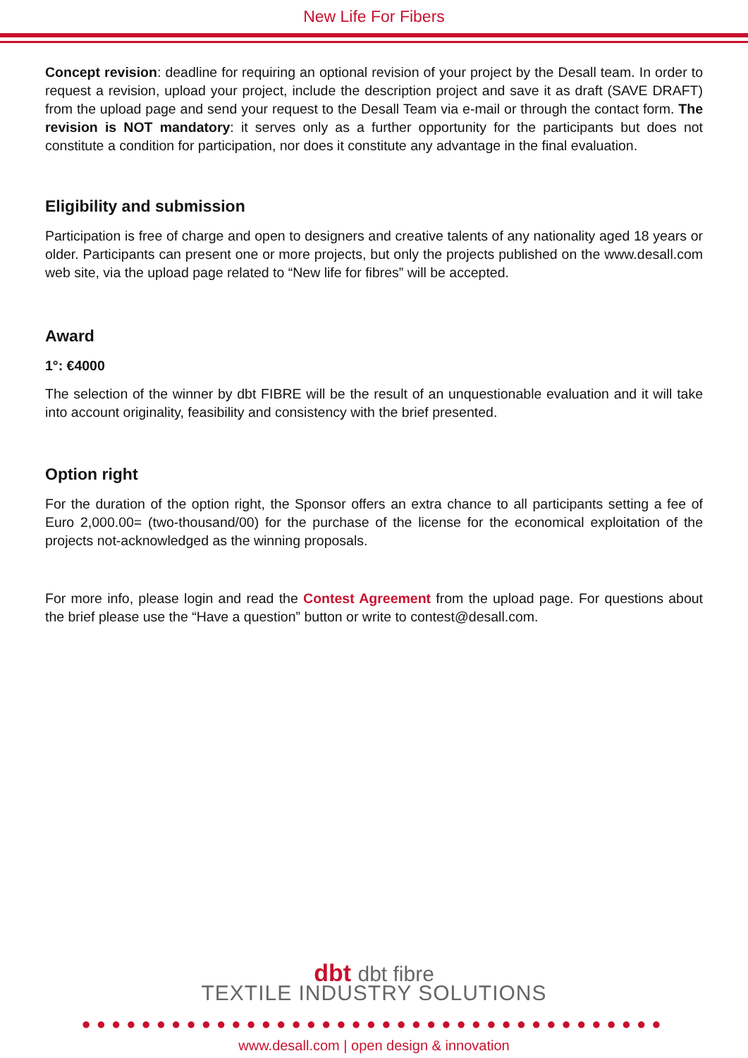New Life For Fibers
Concept revision: deadline for requiring an optional revision of your project by the Desall team. In order to request a revision, upload your project, include the description project and save it as draft (SAVE DRAFT) from the upload page and send your request to the Desall Team via e-mail or through the contact form. The revision is NOT mandatory: it serves only as a further opportunity for the participants but does not constitute a condition for participation, nor does it constitute any advantage in the final evaluation.
Eligibility and submission
Participation is free of charge and open to designers and creative talents of any nationality aged 18 years or older. Participants can present one or more projects, but only the projects published on the www.desall.com web site, via the upload page related to “New life for fibres” will be accepted.
Award
1°: €4000
The selection of the winner by dbt FIBRE will be the result of an unquestionable evaluation and it will take into account originality, feasibility and consistency with the brief presented.
Option right
For the duration of the option right, the Sponsor offers an extra chance to all participants setting a fee of Euro 2,000.00= (two-thousand/00) for the purchase of the license for the economical exploitation of the projects not-acknowledged as the winning proposals.
For more info, please login and read the Contest Agreement from the upload page. For questions about the brief please use the “Have a question” button or write to contest@desall.com.
dbt dbt fibre
TEXTILE INDUSTRY SOLUTIONS
●●●●●●●●●●●●●●●●●●●●●●●●●●●●●●●●●●●●●●●
www.desall.com | open design & innovation